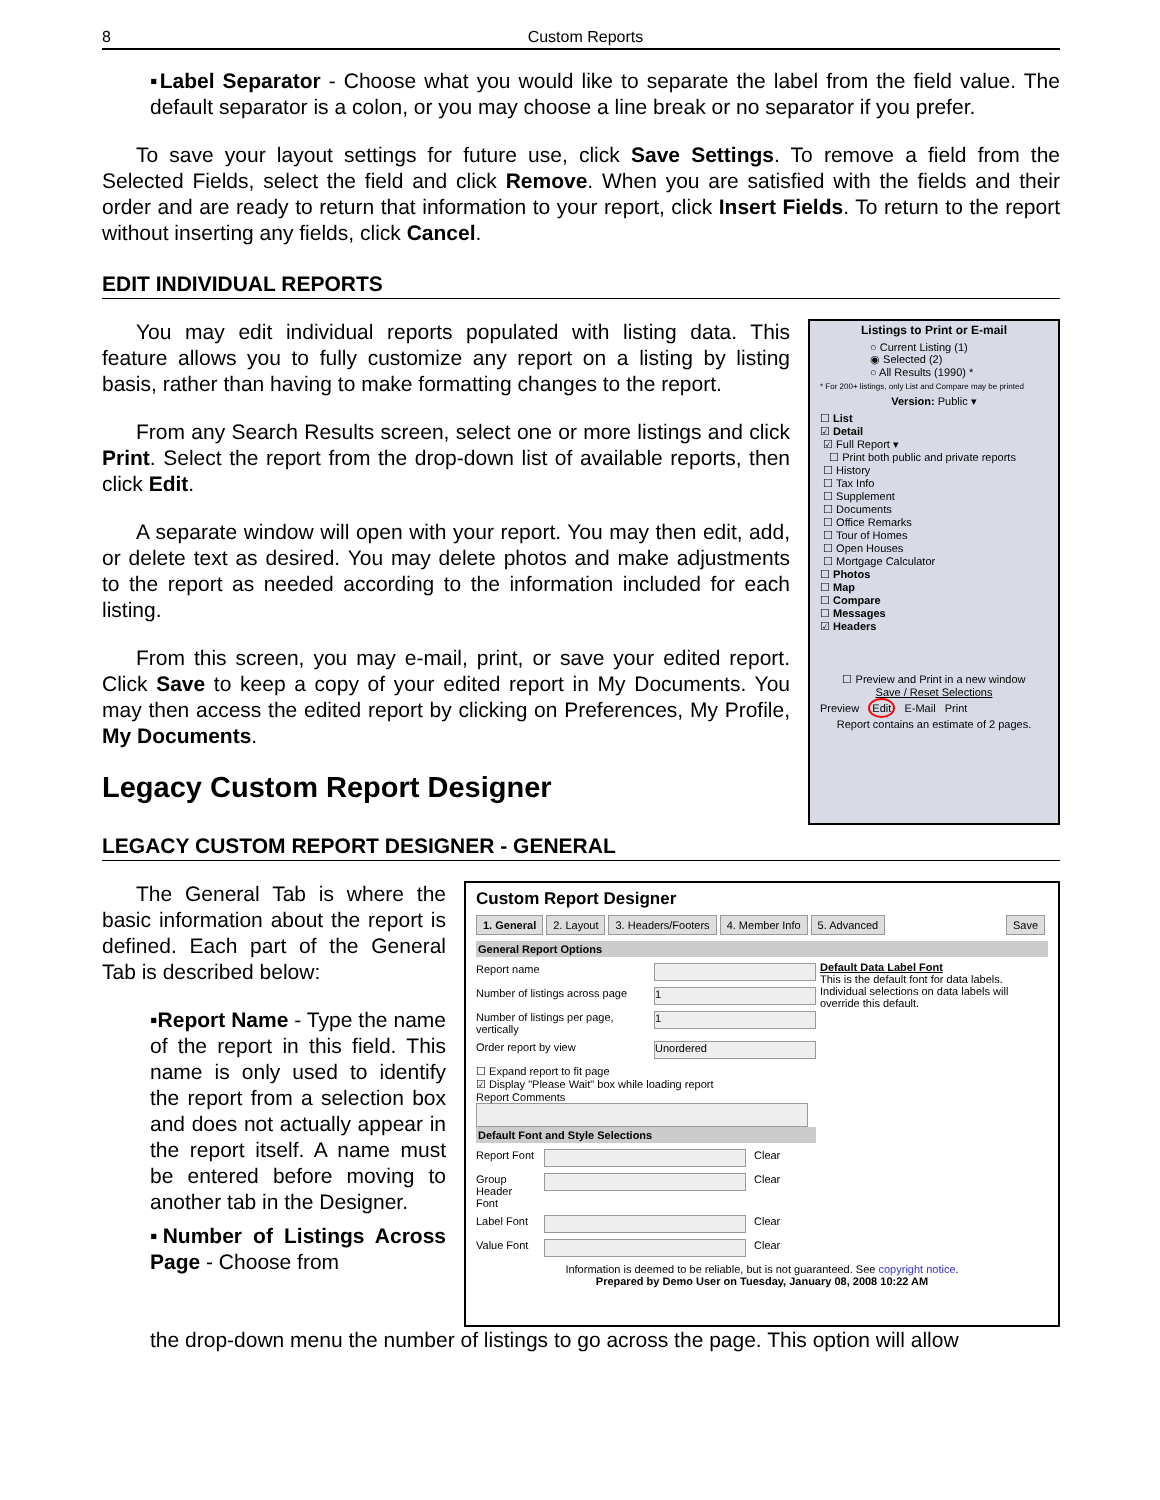8 Custom Reports
▪Label Separator - Choose what you would like to separate the label from the field value. The default separator is a colon, or you may choose a line break or no separator if you prefer.
To save your layout settings for future use, click Save Settings. To remove a field from the Selected Fields, select the field and click Remove. When you are satisfied with the fields and their order and are ready to return that information to your report, click Insert Fields. To return to the report without inserting any fields, click Cancel.
EDIT INDIVIDUAL REPORTS
You may edit individual reports populated with listing data. This feature allows you to fully customize any report on a listing by listing basis, rather than having to make formatting changes to the report.
From any Search Results screen, select one or more listings and click Print. Select the report from the drop-down list of available reports, then click Edit.
A separate window will open with your report. You may then edit, add, or delete text as desired. You may delete photos and make adjustments to the report as needed according to the information included for each listing.
From this screen, you may e-mail, print, or save your edited report. Click Save to keep a copy of your edited report in My Documents. You may then access the edited report by clicking on Preferences, My Profile, My Documents.
Legacy Custom Report Designer
Listings to Print or E-mail
○ Current Listing (1)
◉ Selected (2)
○ All Results (1990) *
* For 200+ listings, only List and Compare may be printed
Version: Public ▾
☐ List
☑ Detail
☑ Full Report ▾
☐ Print both public and private reports
☐ History
☐ Tax Info
☐ Supplement
☐ Documents
☐ Office Remarks
☐ Tour of Homes
☐ Open Houses
☐ Mortgage Calculator
☐ Photos
☐ Map
☐ Compare
☐ Messages
☑ Headers
☐ Preview and Print in a new window
Save / Reset Selections
Preview Edit E-Mail Print
Report contains an estimate of 2 pages.
LEGACY CUSTOM REPORT DESIGNER - GENERAL
The General Tab is where the basic information about the report is defined. Each part of the General Tab is described below:
▪Report Name - Type the name of the report in this field. This name is only used to identify the report from a selection box and does not actually appear in the report itself. A name must be entered before moving to another tab in the Designer.
▪Number of Listings Across Page - Choose from
Custom Report Designer
1. General 2. Layout 3. Headers/Footers 4. Member Info 5. Advanced Save
General Report Options
Report name
Number of listings across page 1
Number of listings per page, vertically 1
Order report by view Unordered
☐ Expand report to fit page
☑ Display "Please Wait" box while loading report
Report Comments
Default Font and Style Selections
Report Font Clear
Group Header Font Clear
Label Font Clear
Value Font Clear
Default Data Label Font
This is the default font for data labels. Individual selections on data labels will override this default.
Information is deemed to be reliable, but is not guaranteed. See copyright notice.
Prepared by Demo User on Tuesday, January 08, 2008 10:22 AM
the drop-down menu the number of listings to go across the page. This option will allow